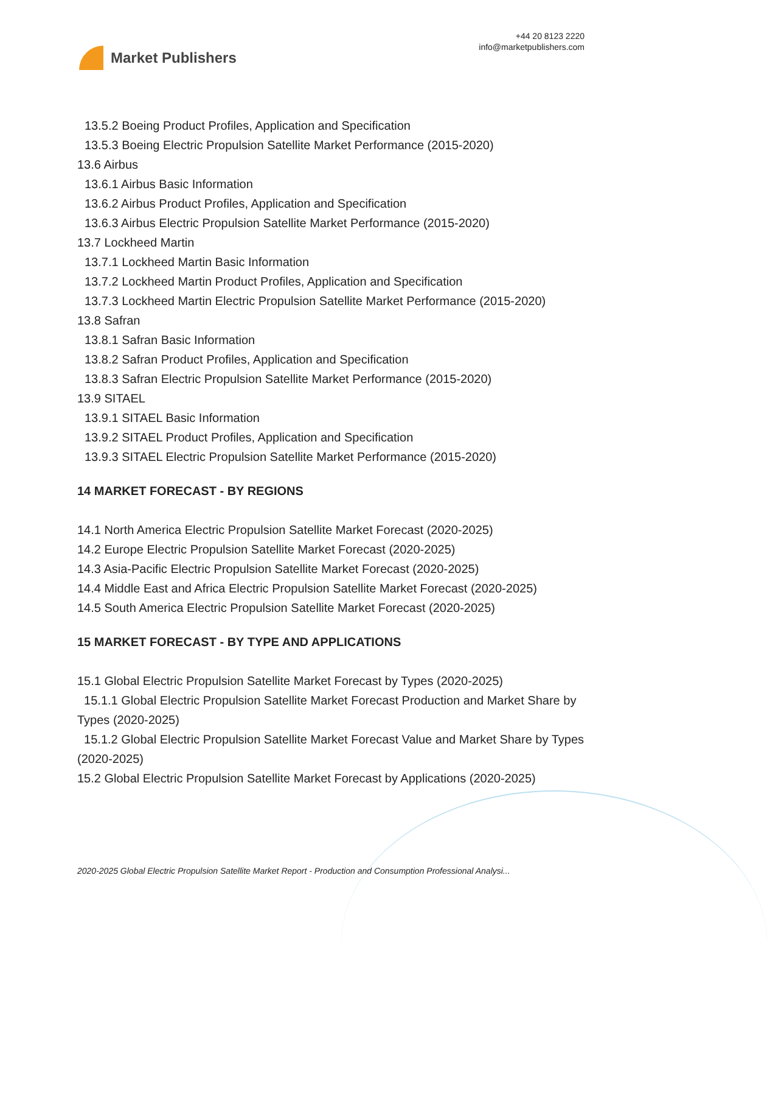Market Publishers
+44 20 8123 2220
info@marketpublishers.com
13.5.2 Boeing Product Profiles, Application and Specification
13.5.3 Boeing Electric Propulsion Satellite Market Performance (2015-2020)
13.6 Airbus
13.6.1 Airbus Basic Information
13.6.2 Airbus Product Profiles, Application and Specification
13.6.3 Airbus Electric Propulsion Satellite Market Performance (2015-2020)
13.7 Lockheed Martin
13.7.1 Lockheed Martin Basic Information
13.7.2 Lockheed Martin Product Profiles, Application and Specification
13.7.3 Lockheed Martin Electric Propulsion Satellite Market Performance (2015-2020)
13.8 Safran
13.8.1 Safran Basic Information
13.8.2 Safran Product Profiles, Application and Specification
13.8.3 Safran Electric Propulsion Satellite Market Performance (2015-2020)
13.9 SITAEL
13.9.1 SITAEL Basic Information
13.9.2 SITAEL Product Profiles, Application and Specification
13.9.3 SITAEL Electric Propulsion Satellite Market Performance (2015-2020)
14 MARKET FORECAST - BY REGIONS
14.1 North America Electric Propulsion Satellite Market Forecast (2020-2025)
14.2 Europe Electric Propulsion Satellite Market Forecast (2020-2025)
14.3 Asia-Pacific Electric Propulsion Satellite Market Forecast (2020-2025)
14.4 Middle East and Africa Electric Propulsion Satellite Market Forecast (2020-2025)
14.5 South America Electric Propulsion Satellite Market Forecast (2020-2025)
15 MARKET FORECAST - BY TYPE AND APPLICATIONS
15.1 Global Electric Propulsion Satellite Market Forecast by Types (2020-2025)
15.1.1 Global Electric Propulsion Satellite Market Forecast Production and Market Share by Types (2020-2025)
15.1.2 Global Electric Propulsion Satellite Market Forecast Value and Market Share by Types (2020-2025)
15.2 Global Electric Propulsion Satellite Market Forecast by Applications (2020-2025)
2020-2025 Global Electric Propulsion Satellite Market Report - Production and Consumption Professional Analysi...